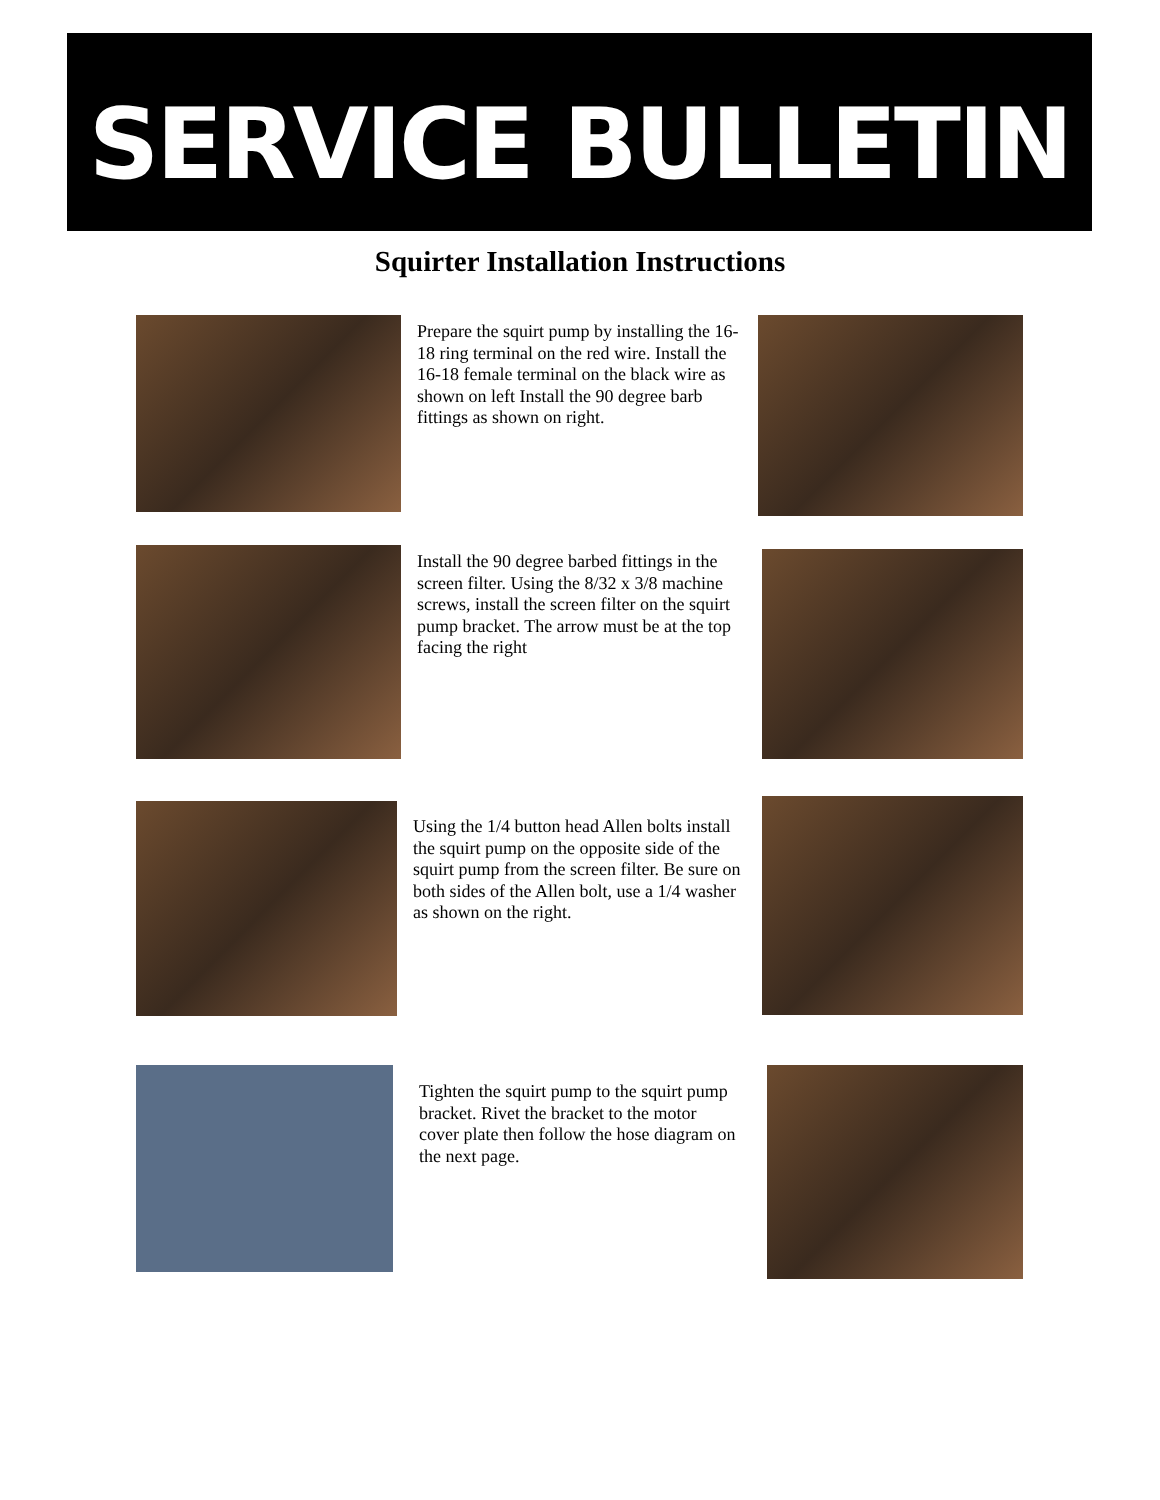SERVICE BULLETIN
Squirter Installation Instructions
Prepare the squirt pump by installing the 16-18 ring terminal on the red wire. Install the 16-18 female terminal on the black wire as shown on left Install the 90 degree barb fittings as shown on right.
Install the 90 degree barbed fittings in the screen filter. Using the 8/32 x 3/8 machine screws, install the screen filter on the squirt pump bracket. The arrow must be at the top facing the right
Using the 1/4 button head Allen bolts install the squirt pump on the opposite side of the squirt pump from the screen filter. Be sure on both sides of the Allen bolt, use a 1/4 washer as shown on the right.
Tighten the squirt pump to the squirt pump bracket. Rivet the bracket to the motor cover plate then follow the hose diagram on the next page.